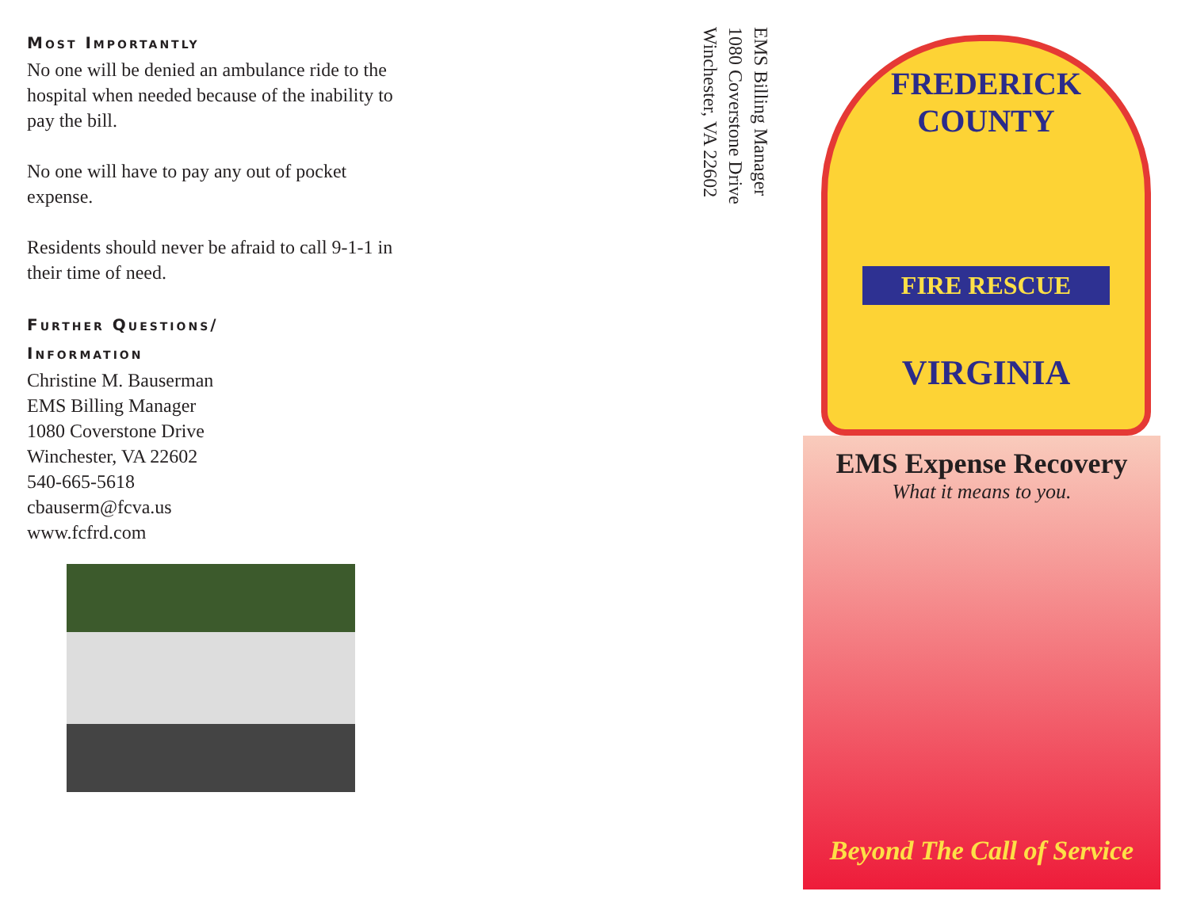Most Importantly
No one will be denied an ambulance ride to the hospital when needed because of the inability to pay the bill.
No one will have to pay any out of pocket expense.
Residents should never be afraid to call 9-1-1 in their time of need.
Further Questions/
Information
Christine M. Bauserman
EMS Billing Manager
1080 Coverstone Drive
Winchester, VA 22602
540-665-5618
cbauserm@fcva.us
www.fcfrd.com
EMS Billing Manager
1080 Coverstone Drive
Winchester, VA 22602
FREDERICK COUNTY
FIRE RESCUE
VIRGINIA
EMS Expense Recovery
What it means to you.
Beyond The Call of Service